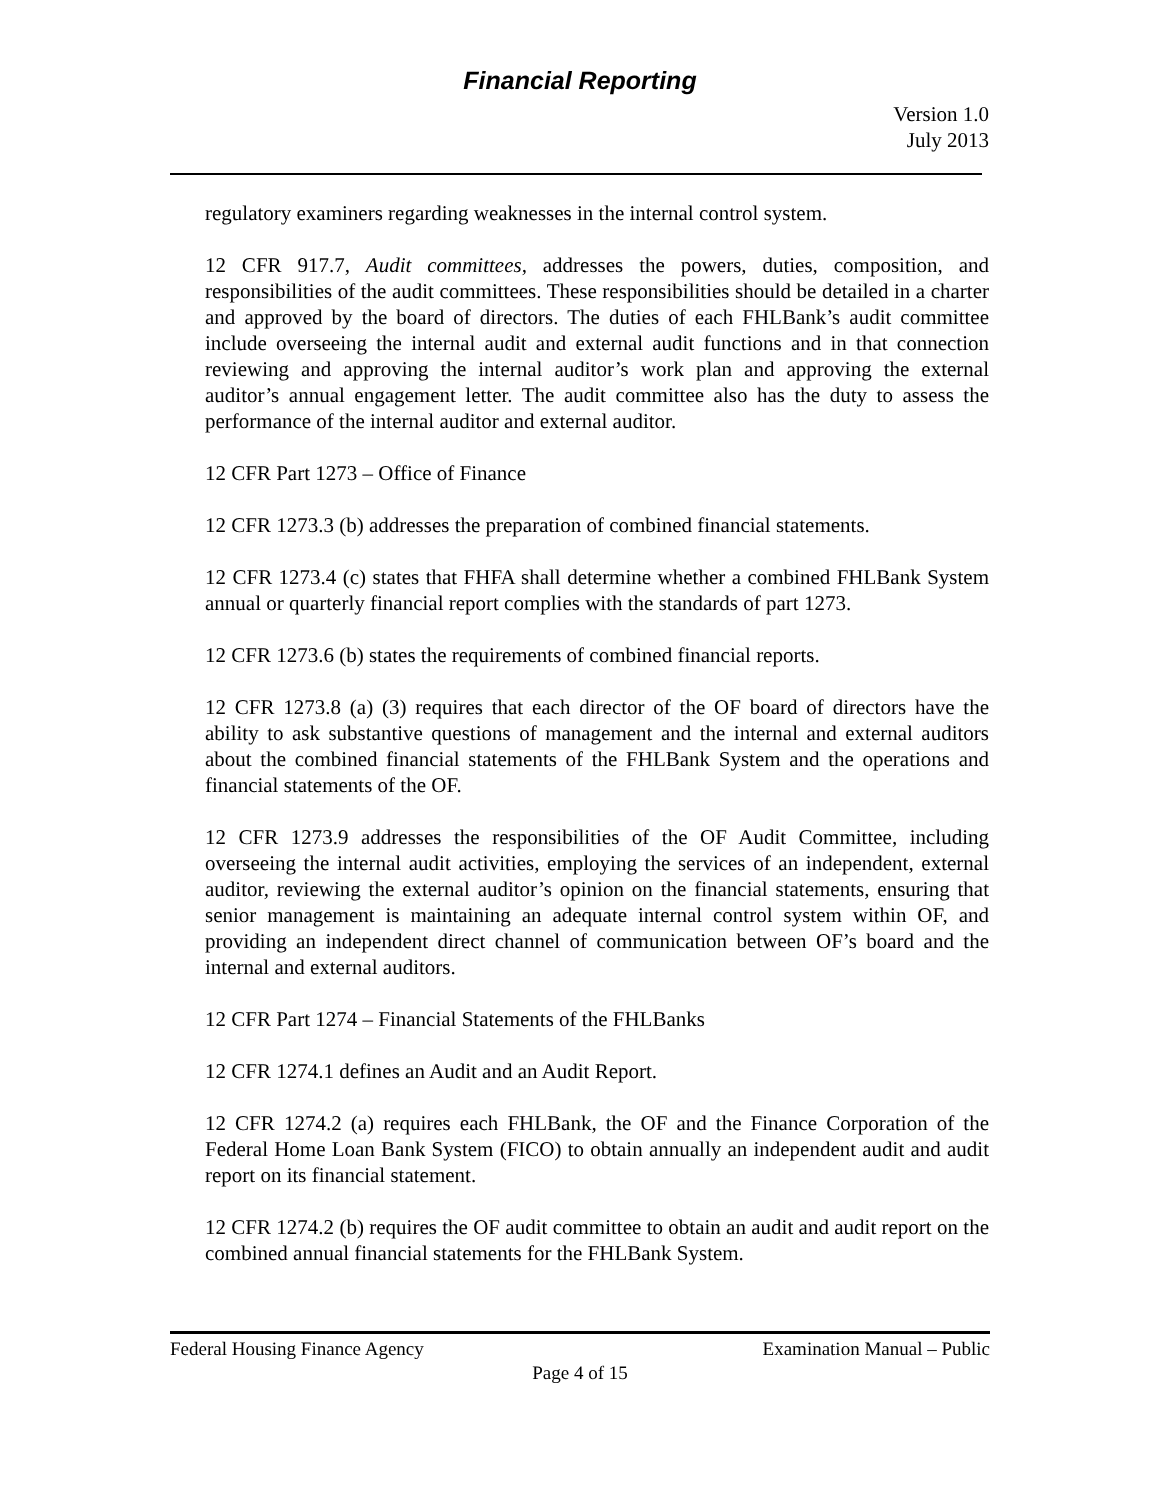Financial Reporting
Version 1.0
July 2013
regulatory examiners regarding weaknesses in the internal control system.
12 CFR 917.7, Audit committees, addresses the powers, duties, composition, and responsibilities of the audit committees. These responsibilities should be detailed in a charter and approved by the board of directors. The duties of each FHLBank’s audit committee include overseeing the internal audit and external audit functions and in that connection reviewing and approving the internal auditor’s work plan and approving the external auditor’s annual engagement letter. The audit committee also has the duty to assess the performance of the internal auditor and external auditor.
12 CFR Part 1273 – Office of Finance
12 CFR 1273.3 (b) addresses the preparation of combined financial statements.
12 CFR 1273.4 (c) states that FHFA shall determine whether a combined FHLBank System annual or quarterly financial report complies with the standards of part 1273.
12 CFR 1273.6 (b) states the requirements of combined financial reports.
12 CFR 1273.8 (a) (3) requires that each director of the OF board of directors have the ability to ask substantive questions of management and the internal and external auditors about the combined financial statements of the FHLBank System and the operations and financial statements of the OF.
12 CFR 1273.9 addresses the responsibilities of the OF Audit Committee, including overseeing the internal audit activities, employing the services of an independent, external auditor, reviewing the external auditor’s opinion on the financial statements, ensuring that senior management is maintaining an adequate internal control system within OF, and providing an independent direct channel of communication between OF’s board and the internal and external auditors.
12 CFR Part 1274 – Financial Statements of the FHLBanks
12 CFR 1274.1 defines an Audit and an Audit Report.
12 CFR 1274.2 (a) requires each FHLBank, the OF and the Finance Corporation of the Federal Home Loan Bank System (FICO) to obtain annually an independent audit and audit report on its financial statement.
12 CFR 1274.2 (b) requires the OF audit committee to obtain an audit and audit report on the combined annual financial statements for the FHLBank System.
Federal Housing Finance Agency Examination Manual – Public
Page 4 of 15